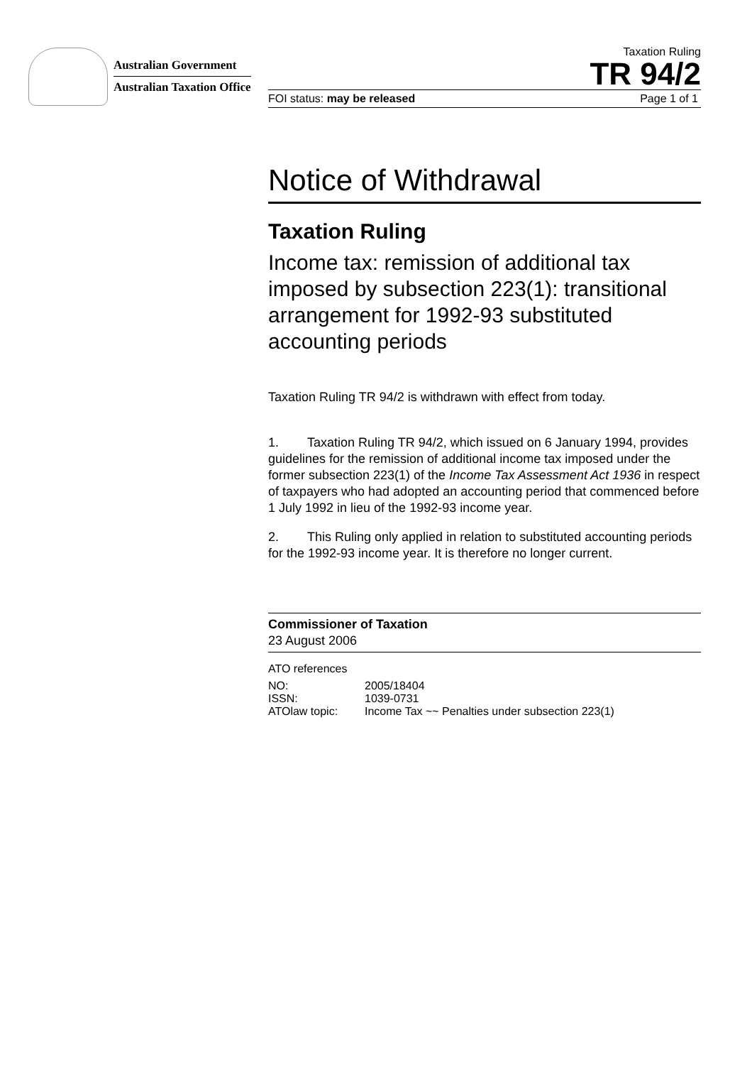Australian Government
Australian Taxation Office
Taxation Ruling
TR 94/2
FOI status: may be released Page 1 of 1
Notice of Withdrawal
Taxation Ruling
Income tax: remission of additional tax imposed by subsection 223(1): transitional arrangement for 1992-93 substituted accounting periods
Taxation Ruling TR 94/2 is withdrawn with effect from today.
1. Taxation Ruling TR 94/2, which issued on 6 January 1994, provides guidelines for the remission of additional income tax imposed under the former subsection 223(1) of the Income Tax Assessment Act 1936 in respect of taxpayers who had adopted an accounting period that commenced before 1 July 1992 in lieu of the 1992-93 income year.
2. This Ruling only applied in relation to substituted accounting periods for the 1992-93 income year. It is therefore no longer current.
Commissioner of Taxation
23 August 2006
ATO references
| NO: | 2005/18404 |
| ISSN: | 1039-0731 |
| ATOlaw topic: | Income Tax ~~ Penalties under subsection 223(1) |